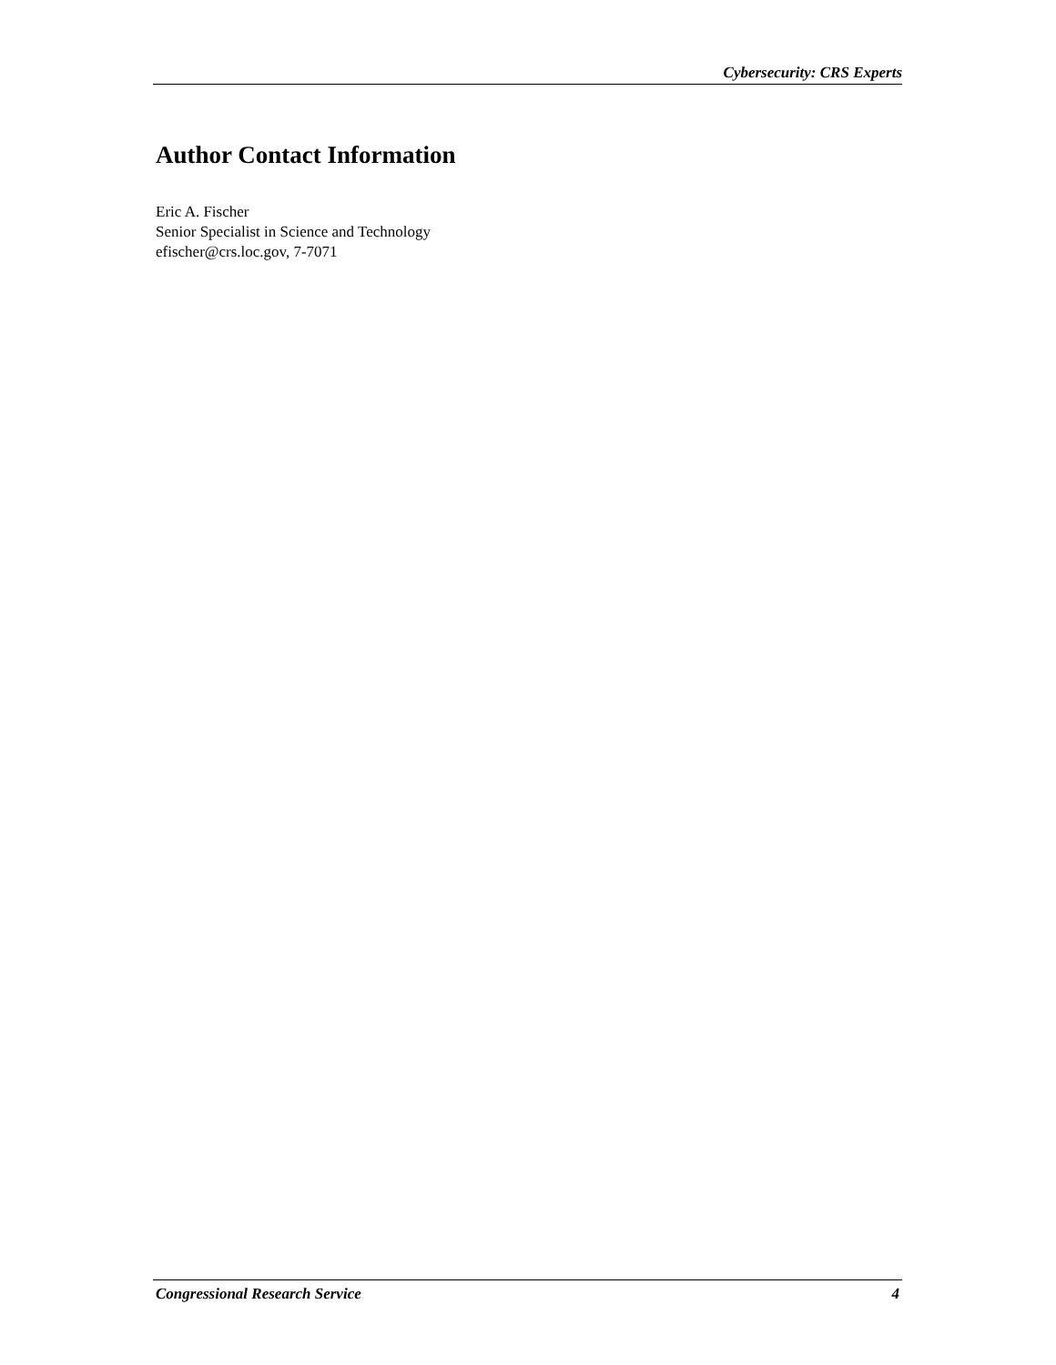Cybersecurity: CRS Experts
Author Contact Information
Eric A. Fischer
Senior Specialist in Science and Technology
efischer@crs.loc.gov, 7-7071
Congressional Research Service 4